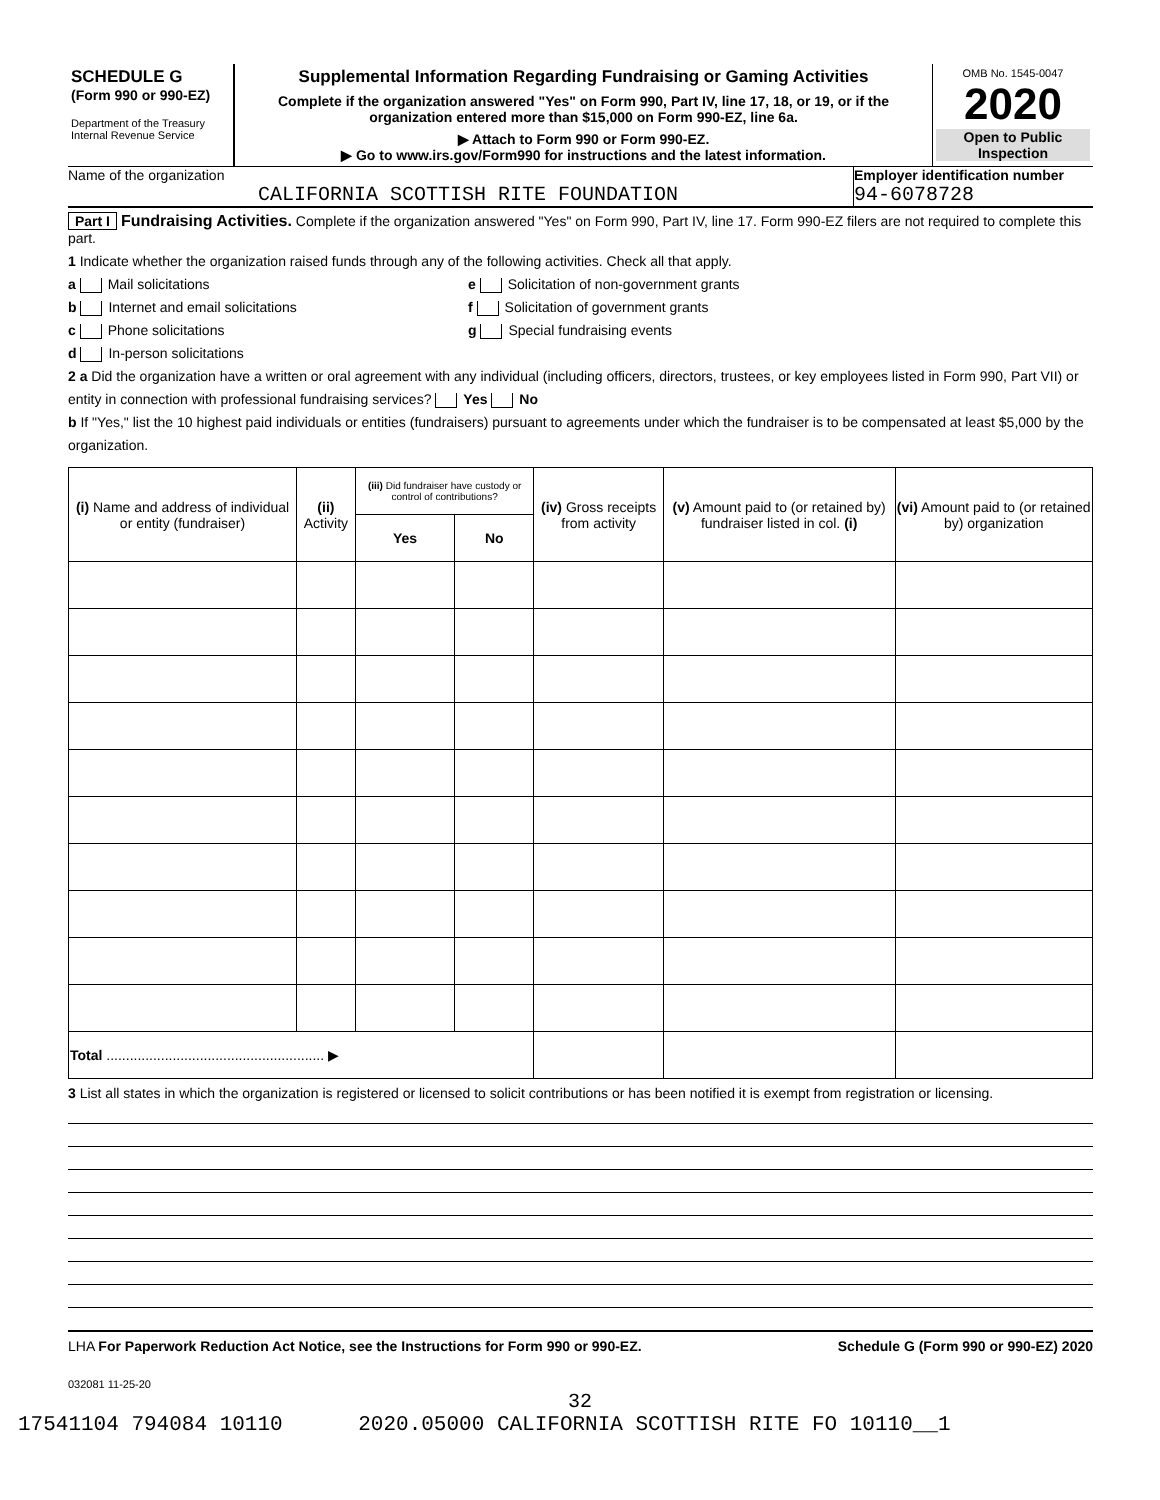SCHEDULE G
(Form 990 or 990-EZ)
Department of the Treasury
Internal Revenue Service
Supplemental Information Regarding Fundraising or Gaming Activities
Complete if the organization answered "Yes" on Form 990, Part IV, line 17, 18, or 19, or if the organization entered more than $15,000 on Form 990-EZ, line 6a.
▶ Attach to Form 990 or Form 990-EZ.
▶ Go to www.irs.gov/Form990 for instructions and the latest information.
OMB No. 1545-0047
2020
Open to Public Inspection
Name of the organization
CALIFORNIA SCOTTISH RITE FOUNDATION
Employer identification number
94-6078728
Part I Fundraising Activities. Complete if the organization answered "Yes" on Form 990, Part IV, line 17. Form 990-EZ filers are not required to complete this part.
1 Indicate whether the organization raised funds through any of the following activities. Check all that apply.
a Mail solicitations
b Internet and email solicitations
c Phone solicitations
d In-person solicitations
e Solicitation of non-government grants
f Solicitation of government grants
g Special fundraising events
2 a Did the organization have a written or oral agreement with any individual (including officers, directors, trustees, or key employees listed in Form 990, Part VII) or entity in connection with professional fundraising services? Yes No
b If "Yes," list the 10 highest paid individuals or entities (fundraisers) pursuant to agreements under which the fundraiser is to be compensated at least $5,000 by the organization.
| (i) Name and address of individual or entity (fundraiser) | (ii) Activity | (iii) Did fundraiser have custody or control of contributions? | | (iv) Gross receipts from activity | (v) Amount paid to (or retained by) fundraiser listed in col. (i) | (vi) Amount paid to (or retained by) organization |
| --- | --- | --- | --- | --- | --- | --- |
| | | Yes | No | | | |
| Total ........................................................ ▶ | | | | | | |
3 List all states in which the organization is registered or licensed to solicit contributions or has been notified it is exempt from registration or licensing.
LHA For Paperwork Reduction Act Notice, see the Instructions for Form 990 or 990-EZ. Schedule G (Form 990 or 990-EZ) 2020
032081 11-25-20
32
17541104 794084 10110 2020.05000 CALIFORNIA SCOTTISH RITE FO 10110__1